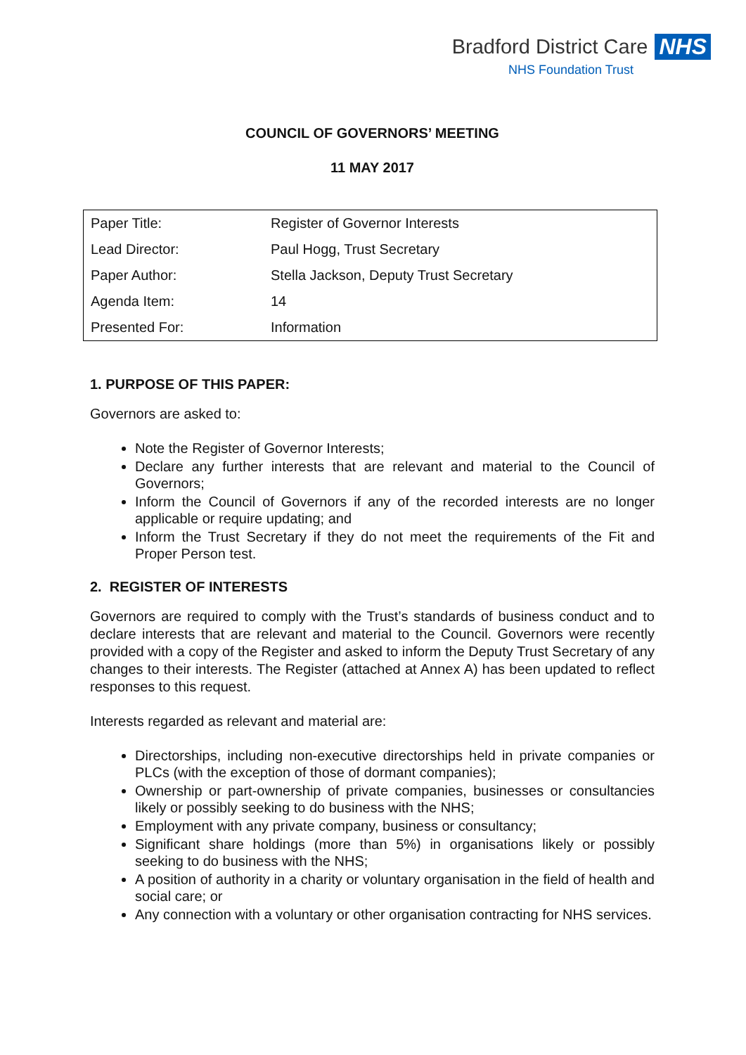Bradford District Care NHS
NHS Foundation Trust
COUNCIL OF GOVERNORS’ MEETING
11 MAY 2017
| Paper Title: | Register of Governor Interests |
| Lead Director: | Paul Hogg, Trust Secretary |
| Paper Author: | Stella Jackson, Deputy Trust Secretary |
| Agenda Item: | 14 |
| Presented For: | Information |
1. PURPOSE OF THIS PAPER:
Governors are asked to:
Note the Register of Governor Interests;
Declare any further interests that are relevant and material to the Council of Governors;
Inform the Council of Governors if any of the recorded interests are no longer applicable or require updating; and
Inform the Trust Secretary if they do not meet the requirements of the Fit and Proper Person test.
2. REGISTER OF INTERESTS
Governors are required to comply with the Trust’s standards of business conduct and to declare interests that are relevant and material to the Council. Governors were recently provided with a copy of the Register and asked to inform the Deputy Trust Secretary of any changes to their interests. The Register (attached at Annex A) has been updated to reflect responses to this request.
Interests regarded as relevant and material are:
Directorships, including non-executive directorships held in private companies or PLCs (with the exception of those of dormant companies);
Ownership or part-ownership of private companies, businesses or consultancies likely or possibly seeking to do business with the NHS;
Employment with any private company, business or consultancy;
Significant share holdings (more than 5%) in organisations likely or possibly seeking to do business with the NHS;
A position of authority in a charity or voluntary organisation in the field of health and social care; or
Any connection with a voluntary or other organisation contracting for NHS services.